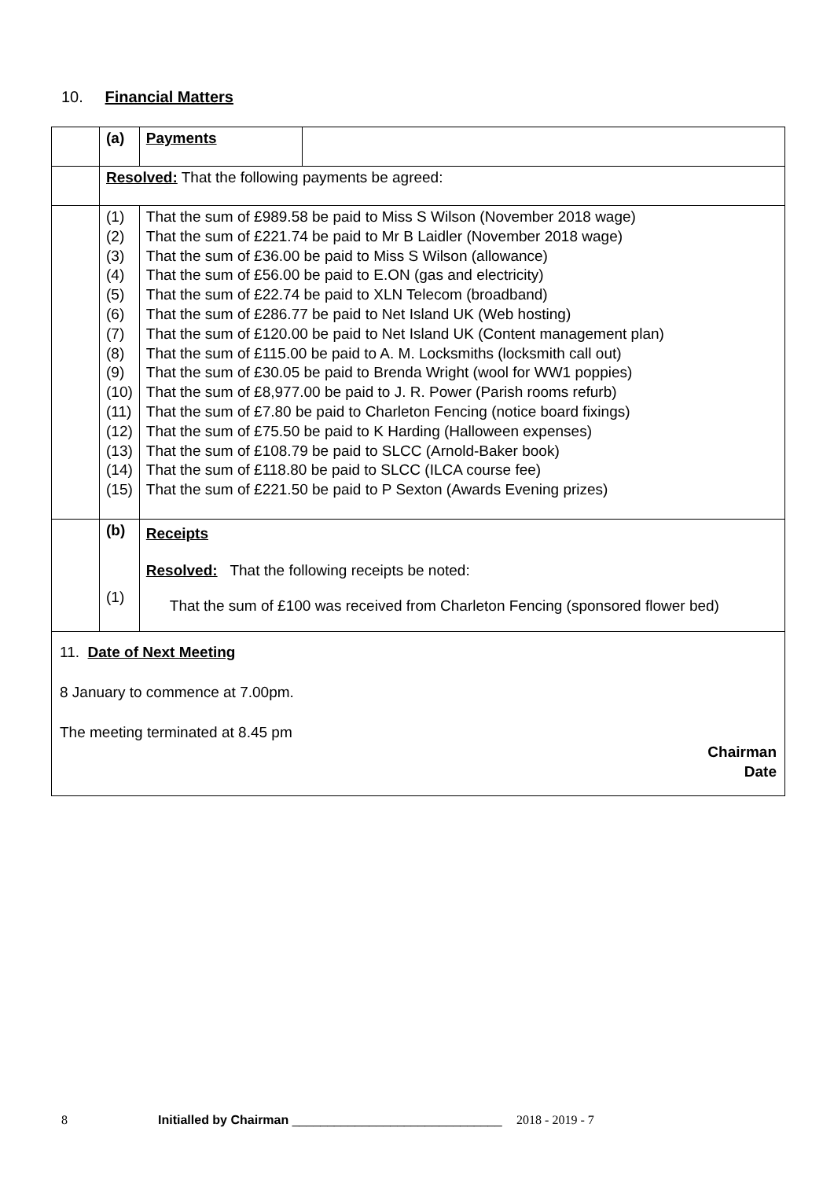10. Financial Matters
| | (a) | Payments | |
| | Resolved: That the following payments be agreed: | | |
| | (1) (2) (3) (4) (5) (6) (7) (8) (9) (10) (11) (12) (13) (14) (15) | That the sum of £989.58 be paid to Miss S Wilson (November 2018 wage) That the sum of £221.74 be paid to Mr B Laidler (November 2018 wage) That the sum of £36.00 be paid to Miss S Wilson (allowance) That the sum of £56.00 be paid to E.ON (gas and electricity) That the sum of £22.74 be paid to XLN Telecom (broadband) That the sum of £286.77 be paid to Net Island UK (Web hosting) That the sum of £120.00 be paid to Net Island UK (Content management plan) That the sum of £115.00 be paid to A. M. Locksmiths (locksmith call out) That the sum of £30.05 be paid to Brenda Wright (wool for WW1 poppies) That the sum of £8,977.00 be paid to J. R. Power (Parish rooms refurb) That the sum of £7.80 be paid to Charleton Fencing (notice board fixings) That the sum of £75.50 be paid to K Harding (Halloween expenses) That the sum of £108.79 be paid to SLCC (Arnold-Baker book) That the sum of £118.80 be paid to SLCC (ILCA course fee) That the sum of £221.50 be paid to P Sexton (Awards Evening prizes) | |
| | (b) (1) | Receipts Resolved: That the following receipts be noted: That the sum of £100 was received from Charleton Fencing (sponsored flower bed) | |
| 11. Date of Next Meeting 8 January to commence at 7.00pm. The meeting terminated at 8.45 pm Chairman Date | | | |
8 Initialled by Chairman ______________________________ 2018 - 2019 - 7